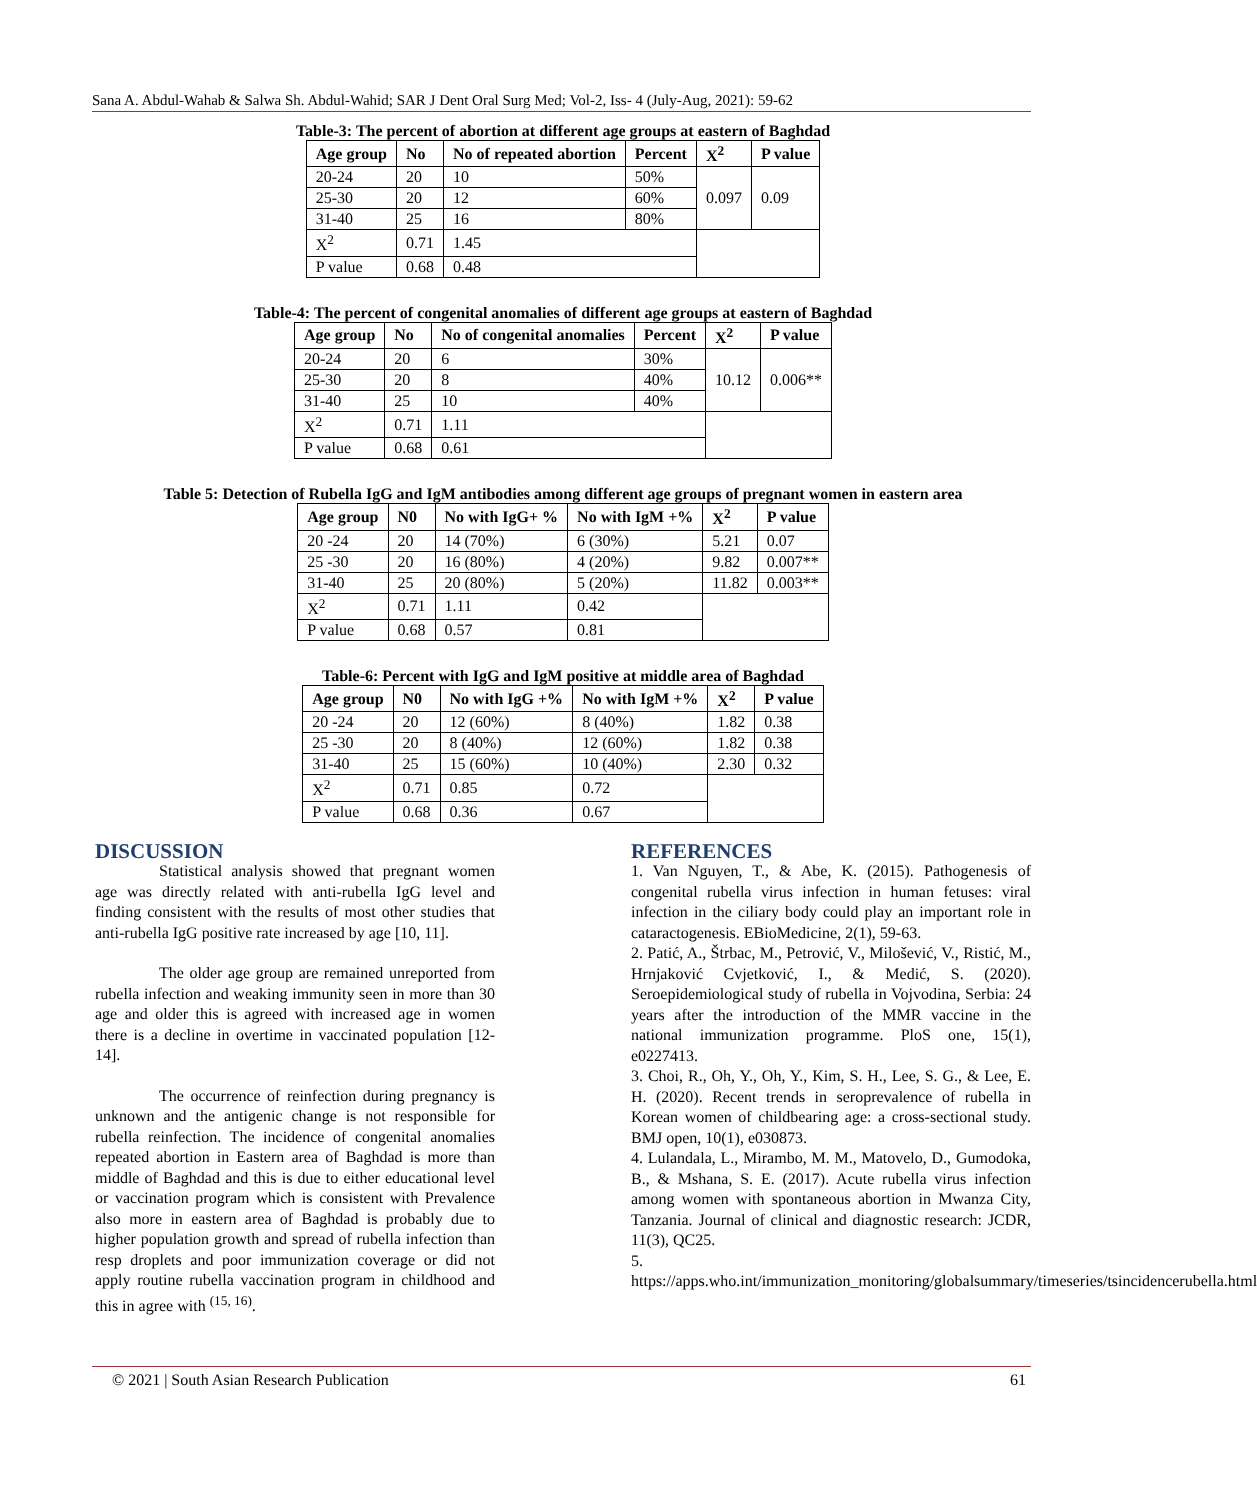Sana A. Abdul-Wahab & Salwa Sh. Abdul-Wahid; SAR J Dent Oral Surg Med; Vol-2, Iss- 4 (July-Aug, 2021): 59-62
Table-3: The percent of abortion at different age groups at eastern of Baghdad
| Age group | No | No of repeated abortion | Percent | X<sup>2</sup> | P value |
| --- | --- | --- | --- | --- | --- |
| 20-24 | 20 | 10 | 50% | 0.097 | 0.09 |
| 25-30 | 20 | 12 | 60% | | |
| 31-40 | 25 | 16 | 80% | | |
| X<sup>2</sup> | 0.71 | 1.45 | | | |
| P value | 0.68 | 0.48 | | | |
Table-4: The percent of congenital anomalies of different age groups at eastern of Baghdad
| Age group | No | No of congenital anomalies | Percent | X<sup>2</sup> | P value |
| --- | --- | --- | --- | --- | --- |
| 20-24 | 20 | 6 | 30% | 10.12 | 0.006** |
| 25-30 | 20 | 8 | 40% | | |
| 31-40 | 25 | 10 | 40% | | |
| X<sup>2</sup> | 0.71 | 1.11 | | | |
| P value | 0.68 | 0.61 | | | |
Table 5: Detection of Rubella IgG and IgM antibodies among different age groups of pregnant women in eastern area
| Age group | N0 | No with IgG+ % | No with IgM +% | X<sup>2</sup> | P value |
| --- | --- | --- | --- | --- | --- |
| 20 -24 | 20 | 14 (70%) | 6 (30%) | 5.21 | 0.07 |
| 25 -30 | 20 | 16 (80%) | 4 (20%) | 9.82 | 0.007** |
| 31-40 | 25 | 20 (80%) | 5 (20%) | 11.82 | 0.003** |
| X<sup>2</sup> | 0.71 | 1.11 | 0.42 | | |
| P value | 0.68 | 0.57 | 0.81 | | |
Table-6: Percent with IgG and IgM positive at middle area of Baghdad
| Age group | N0 | No with IgG +% | No with IgM +% | X<sup>2</sup> | P value |
| --- | --- | --- | --- | --- | --- |
| 20 -24 | 20 | 12 (60%) | 8 (40%) | 1.82 | 0.38 |
| 25 -30 | 20 | 8 (40%) | 12 (60%) | 1.82 | 0.38 |
| 31-40 | 25 | 15 (60%) | 10 (40%) | 2.30 | 0.32 |
| X<sup>2</sup> | 0.71 | 0.85 | 0.72 | | |
| P value | 0.68 | 0.36 | 0.67 | | |
DISCUSSION
Statistical analysis showed that pregnant women age was directly related with anti-rubella IgG level and finding consistent with the results of most other studies that anti-rubella IgG positive rate increased by age [10, 11].
The older age group are remained unreported from rubella infection and weaking immunity seen in more than 30 age and older this is agreed with increased age in women there is a decline in overtime in vaccinated population [12-14].
The occurrence of reinfection during pregnancy is unknown and the antigenic change is not responsible for rubella reinfection. The incidence of congenital anomalies repeated abortion in Eastern area of Baghdad is more than middle of Baghdad and this is due to either educational level or vaccination program which is consistent with Prevalence also more in eastern area of Baghdad is probably due to higher population growth and spread of rubella infection than resp droplets and poor immunization coverage or did not apply routine rubella vaccination program in childhood and this in agree with <sup>(15, 16)</sup>.
REFERENCES
1. Van Nguyen, T., & Abe, K. (2015). Pathogenesis of congenital rubella virus infection in human fetuses: viral infection in the ciliary body could play an important role in cataractogenesis. EBioMedicine, 2(1), 59-63.
2. Patić, A., Štrbac, M., Petrović, V., Milošević, V., Ristić, M., Hrnjaković Cvjetković, I., & Medić, S. (2020). Seroepidemiological study of rubella in Vojvodina, Serbia: 24 years after the introduction of the MMR vaccine in the national immunization programme. PloS one, 15(1), e0227413.
3. Choi, R., Oh, Y., Oh, Y., Kim, S. H., Lee, S. G., & Lee, E. H. (2020). Recent trends in seroprevalence of rubella in Korean women of childbearing age: a cross-sectional study. BMJ open, 10(1), e030873.
4. Lulandala, L., Mirambo, M. M., Matovelo, D., Gumodoka, B., & Mshana, S. E. (2017). Acute rubella virus infection among women with spontaneous abortion in Mwanza City, Tanzania. Journal of clinical and diagnostic research: JCDR, 11(3), QC25.
5. https://apps.who.int/immunization_monitoring/globalsummary/timeseries/tsincidencerubella.html
© 2021 | South Asian Research Publication 61